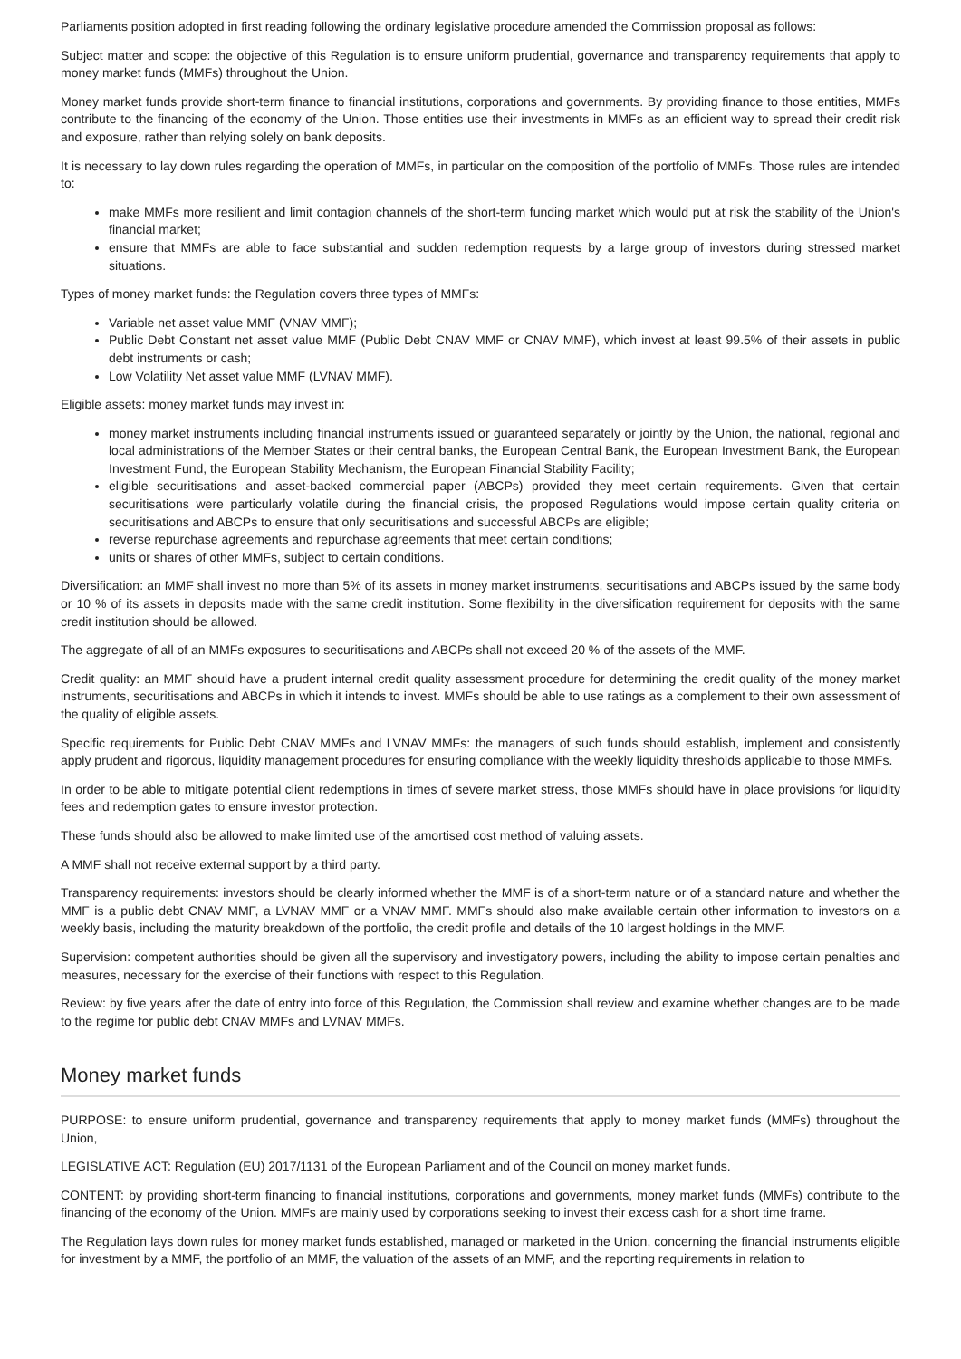Parliaments position adopted in first reading following the ordinary legislative procedure amended the Commission proposal as follows:
Subject matter and scope: the objective of this Regulation is to ensure uniform prudential, governance and transparency requirements that apply to money market funds (MMFs) throughout the Union.
Money market funds provide short-term finance to financial institutions, corporations and governments. By providing finance to those entities, MMFs contribute to the financing of the economy of the Union. Those entities use their investments in MMFs as an efficient way to spread their credit risk and exposure, rather than relying solely on bank deposits.
It is necessary to lay down rules regarding the operation of MMFs, in particular on the composition of the portfolio of MMFs. Those rules are intended to:
make MMFs more resilient and limit contagion channels of the short-term funding market which would put at risk the stability of the Union's financial market;
ensure that MMFs are able to face substantial and sudden redemption requests by a large group of investors during stressed market situations.
Types of money market funds: the Regulation covers three types of MMFs:
Variable net asset value MMF (VNAV MMF);
Public Debt Constant net asset value MMF (Public Debt CNAV MMF or CNAV MMF), which invest at least 99.5% of their assets in public debt instruments or cash;
Low Volatility Net asset value MMF (LVNAV MMF).
Eligible assets: money market funds may invest in:
money market instruments including financial instruments issued or guaranteed separately or jointly by the Union, the national, regional and local administrations of the Member States or their central banks, the European Central Bank, the European Investment Bank, the European Investment Fund, the European Stability Mechanism, the European Financial Stability Facility;
eligible securitisations and asset-backed commercial paper (ABCPs) provided they meet certain requirements. Given that certain securitisations were particularly volatile during the financial crisis, the proposed Regulations would impose certain quality criteria on securitisations and ABCPs to ensure that only securitisations and successful ABCPs are eligible;
reverse repurchase agreements and repurchase agreements that meet certain conditions;
units or shares of other MMFs, subject to certain conditions.
Diversification: an MMF shall invest no more than 5% of its assets in money market instruments, securitisations and ABCPs issued by the same body or 10 % of its assets in deposits made with the same credit institution. Some flexibility in the diversification requirement for deposits with the same credit institution should be allowed.
The aggregate of all of an MMFs exposures to securitisations and ABCPs shall not exceed 20 % of the assets of the MMF.
Credit quality: an MMF should have a prudent internal credit quality assessment procedure for determining the credit quality of the money market instruments, securitisations and ABCPs in which it intends to invest. MMFs should be able to use ratings as a complement to their own assessment of the quality of eligible assets.
Specific requirements for Public Debt CNAV MMFs and LVNAV MMFs: the managers of such funds should establish, implement and consistently apply prudent and rigorous, liquidity management procedures for ensuring compliance with the weekly liquidity thresholds applicable to those MMFs.
In order to be able to mitigate potential client redemptions in times of severe market stress, those MMFs should have in place provisions for liquidity fees and redemption gates to ensure investor protection.
These funds should also be allowed to make limited use of the amortised cost method of valuing assets.
A MMF shall not receive external support by a third party.
Transparency requirements: investors should be clearly informed whether the MMF is of a short-term nature or of a standard nature and whether the MMF is a public debt CNAV MMF, a LVNAV MMF or a VNAV MMF. MMFs should also make available certain other information to investors on a weekly basis, including the maturity breakdown of the portfolio, the credit profile and details of the 10 largest holdings in the MMF.
Supervision: competent authorities should be given all the supervisory and investigatory powers, including the ability to impose certain penalties and measures, necessary for the exercise of their functions with respect to this Regulation.
Review: by five years after the date of entry into force of this Regulation, the Commission shall review and examine whether changes are to be made to the regime for public debt CNAV MMFs and LVNAV MMFs.
Money market funds
PURPOSE: to ensure uniform prudential, governance and transparency requirements that apply to money market funds (MMFs) throughout the Union,
LEGISLATIVE ACT: Regulation (EU) 2017/1131 of the European Parliament and of the Council on money market funds.
CONTENT: by providing short-term financing to financial institutions, corporations and governments, money market funds (MMFs) contribute to the financing of the economy of the Union. MMFs are mainly used by corporations seeking to invest their excess cash for a short time frame.
The Regulation lays down rules for money market funds established, managed or marketed in the Union, concerning the financial instruments eligible for investment by a MMF, the portfolio of an MMF, the valuation of the assets of an MMF, and the reporting requirements in relation to